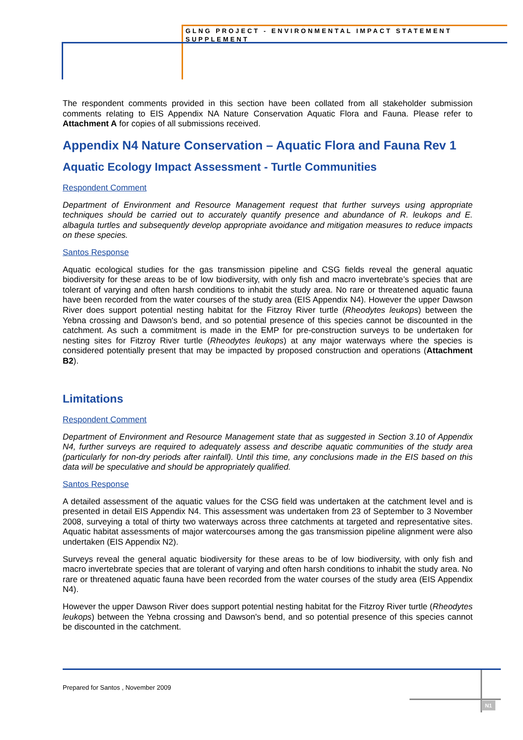GLNG PROJECT - ENVIRONMENTAL IMPACT STATEMENT
SUPPLEMENT
The respondent comments provided in this section have been collated from all stakeholder submission comments relating to EIS Appendix NA Nature Conservation Aquatic Flora and Fauna. Please refer to Attachment A for copies of all submissions received.
Appendix N4 Nature Conservation – Aquatic Flora and Fauna Rev 1
Aquatic Ecology Impact Assessment - Turtle Communities
Respondent Comment
Department of Environment and Resource Management request that further surveys using appropriate techniques should be carried out to accurately quantify presence and abundance of R. leukops and E. albagula turtles and subsequently develop appropriate avoidance and mitigation measures to reduce impacts on these species.
Santos Response
Aquatic ecological studies for the gas transmission pipeline and CSG fields reveal the general aquatic biodiversity for these areas to be of low biodiversity, with only fish and macro invertebrate’s species that are tolerant of varying and often harsh conditions to inhabit the study area. No rare or threatened aquatic fauna have been recorded from the water courses of the study area (EIS Appendix N4). However the upper Dawson River does support potential nesting habitat for the Fitzroy River turtle (Rheodytes leukops) between the Yebna crossing and Dawson's bend, and so potential presence of this species cannot be discounted in the catchment. As such a commitment is made in the EMP for pre-construction surveys to be undertaken for nesting sites for Fitzroy River turtle (Rheodytes leukops) at any major waterways where the species is considered potentially present that may be impacted by proposed construction and operations (Attachment B2).
Limitations
Respondent Comment
Department of Environment and Resource Management state that as suggested in Section 3.10 of Appendix N4, further surveys are required to adequately assess and describe aquatic communities of the study area (particularly for non-dry periods after rainfall). Until this time, any conclusions made in the EIS based on this data will be speculative and should be appropriately qualified.
Santos Response
A detailed assessment of the aquatic values for the CSG field was undertaken at the catchment level and is presented in detail EIS Appendix N4. This assessment was undertaken from 23 of September to 3 November 2008, surveying a total of thirty two waterways across three catchments at targeted and representative sites. Aquatic habitat assessments of major watercourses among the gas transmission pipeline alignment were also undertaken (EIS Appendix N2).
Surveys reveal the general aquatic biodiversity for these areas to be of low biodiversity, with only fish and macro invertebrate species that are tolerant of varying and often harsh conditions to inhabit the study area. No rare or threatened aquatic fauna have been recorded from the water courses of the study area (EIS Appendix N4).
However the upper Dawson River does support potential nesting habitat for the Fitzroy River turtle (Rheodytes leukops) between the Yebna crossing and Dawson's bend, and so potential presence of this species cannot be discounted in the catchment.
Prepared for Santos , November 2009
N1